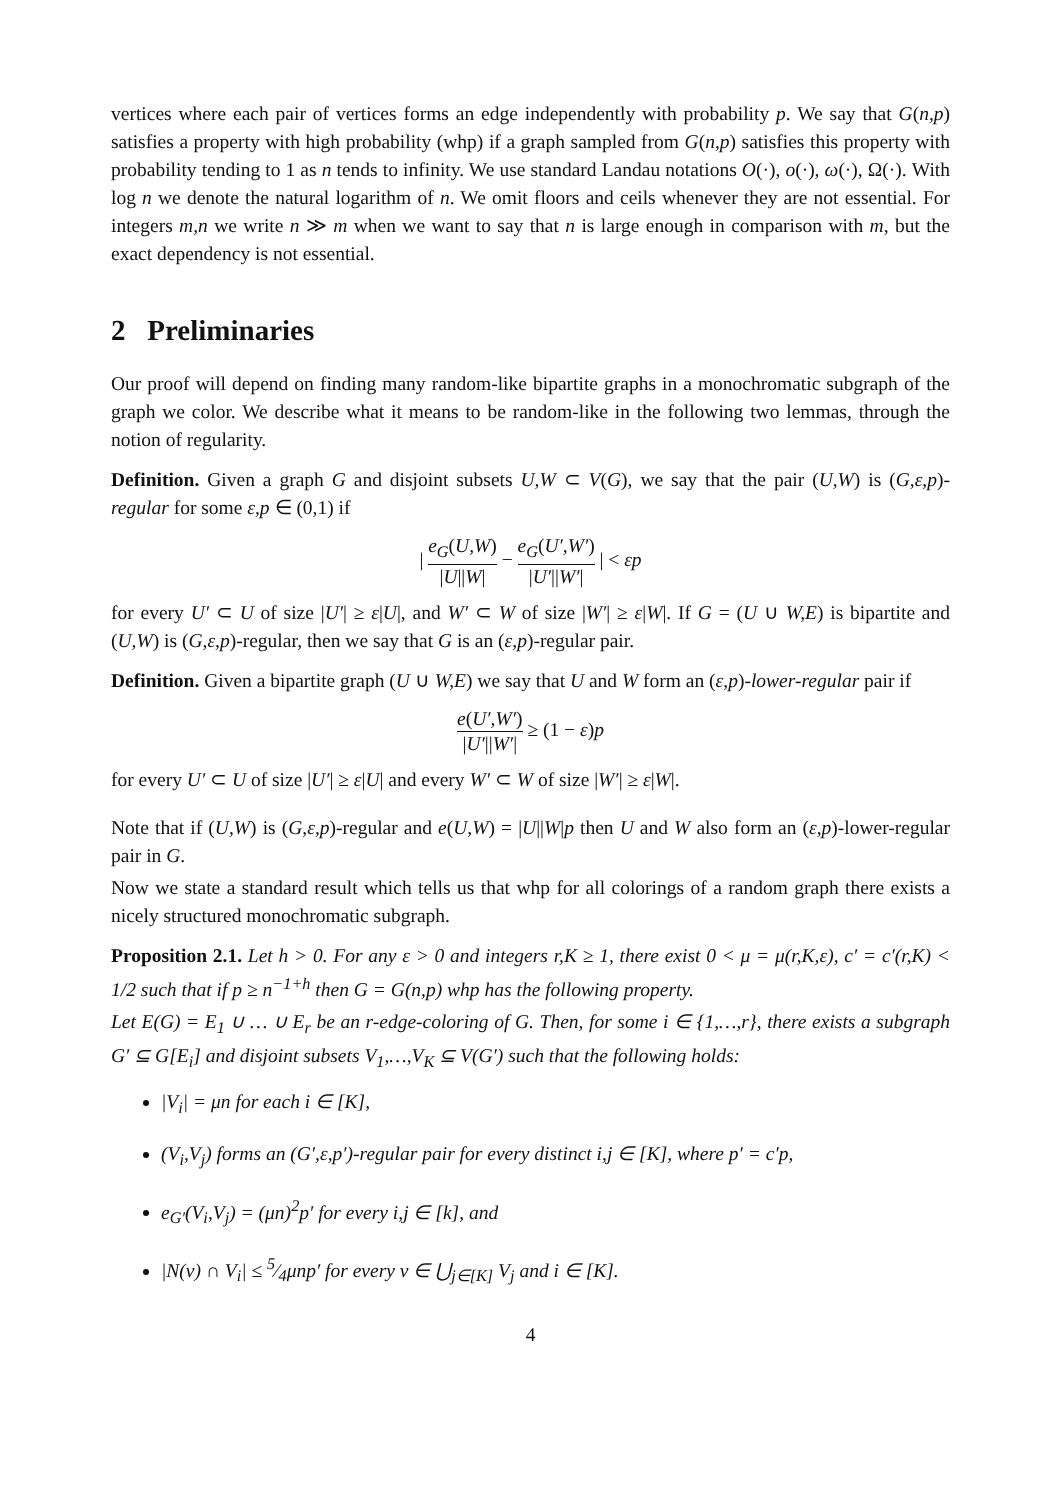vertices where each pair of vertices forms an edge independently with probability p. We say that G(n,p) satisfies a property with high probability (whp) if a graph sampled from G(n,p) satisfies this property with probability tending to 1 as n tends to infinity. We use standard Landau notations O(·), o(·), ω(·), Ω(·). With log n we denote the natural logarithm of n. We omit floors and ceils whenever they are not essential. For integers m,n we write n ≫ m when we want to say that n is large enough in comparison with m, but the exact dependency is not essential.
2 Preliminaries
Our proof will depend on finding many random-like bipartite graphs in a monochromatic subgraph of the graph we color. We describe what it means to be random-like in the following two lemmas, through the notion of regularity.
Definition. Given a graph G and disjoint subsets U,W ⊂ V(G), we say that the pair (U,W) is (G,ε,p)-regular for some ε,p ∈ (0,1) if
| e<sub>G</sub>(U,W) |U||W| − e<sub>G</sub>(U′,W′) |U′||W′| | < εp
for every U′ ⊂ U of size |U′| ≥ ε|U|, and W′ ⊂ W of size |W′| ≥ ε|W|. If G = (U ∪ W,E) is bipartite and (U,W) is (G,ε,p)-regular, then we say that G is an (ε,p)-regular pair.
Definition. Given a bipartite graph (U ∪ W,E) we say that U and W form an (ε,p)-lower-regular pair if
e(U′,W′) |U′||W′| ≥ (1 − ε)p
for every U′ ⊂ U of size |U′| ≥ ε|U| and every W′ ⊂ W of size |W′| ≥ ε|W|.
Note that if (U,W) is (G,ε,p)-regular and e(U,W) = |U||W|p then U and W also form an (ε,p)-lower-regular pair in G.
Now we state a standard result which tells us that whp for all colorings of a random graph there exists a nicely structured monochromatic subgraph.
Proposition 2.1. Let h > 0. For any ε > 0 and integers r,K ≥ 1, there exist 0 < μ = μ(r,K,ε), c′ = c′(r,K) < 1/2 such that if p ≥ n<sup>−1+h</sup> then G = G(n,p) whp has the following property.
Let E(G) = E<sub>1</sub> ∪ … ∪ E<sub>r</sub> be an r-edge-coloring of G. Then, for some i ∈ {1,…,r}, there exists a subgraph G′ ⊆ G[E<sub>i</sub>] and disjoint subsets V<sub>1</sub>,…,V<sub>K</sub> ⊆ V(G′) such that the following holds:
|V<sub>i</sub>| = μn for each i ∈ [K],
(V<sub>i</sub>,V<sub>j</sub>) forms an (G′,ε,p′)-regular pair for every distinct i,j ∈ [K], where p′ = c′p,
e<sub>G′</sub>(V<sub>i</sub>,V<sub>j</sub>) = (μn)<sup>2</sup>p′ for every i,j ∈ [k], and
|N(v) ∩ V<sub>i</sub>| ≤ 5⁄4μnp′ for every v ∈ ⋃<sub>j∈[K]</sub> V<sub>j</sub> and i ∈ [K].
4